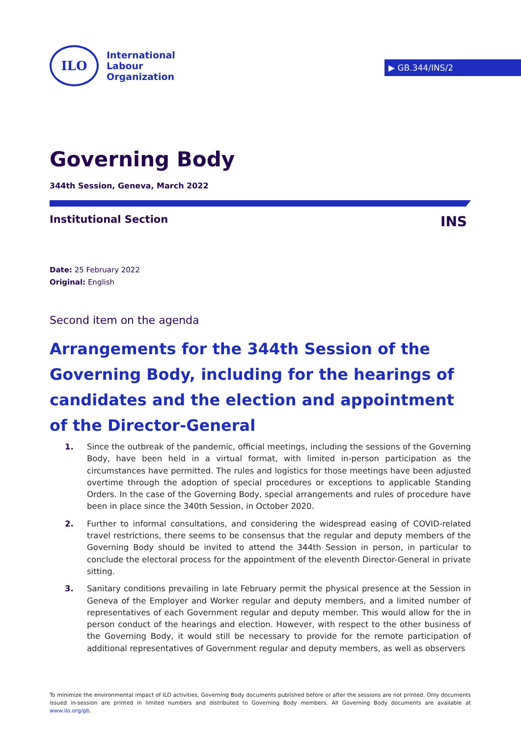ILO
International
Labour
Organization
▶ GB.344/INS/2
Governing Body
344th Session, Geneva, March 2022
Institutional Section INS
Date: 25 February 2022
Original: English
Second item on the agenda
Arrangements for the 344th Session of the Governing Body, including for the hearings of candidates and the election and appointment of the Director-General
1. Since the outbreak of the pandemic, official meetings, including the sessions of the Governing Body, have been held in a virtual format, with limited in-person participation as the circumstances have permitted. The rules and logistics for those meetings have been adjusted overtime through the adoption of special procedures or exceptions to applicable Standing Orders. In the case of the Governing Body, special arrangements and rules of procedure have been in place since the 340th Session, in October 2020.
2. Further to informal consultations, and considering the widespread easing of COVID-related travel restrictions, there seems to be consensus that the regular and deputy members of the Governing Body should be invited to attend the 344th Session in person, in particular to conclude the electoral process for the appointment of the eleventh Director-General in private sitting.
3. Sanitary conditions prevailing in late February permit the physical presence at the Session in Geneva of the Employer and Worker regular and deputy members, and a limited number of representatives of each Government regular and deputy member. This would allow for the in person conduct of the hearings and election. However, with respect to the other business of the Governing Body, it would still be necessary to provide for the remote participation of additional representatives of Government regular and deputy members, as well as observers
To minimize the environmental impact of ILO activities, Governing Body documents published before or after the sessions are not printed. Only documents issued in-session are printed in limited numbers and distributed to Governing Body members. All Governing Body documents are available at www.ilo.org/gb.